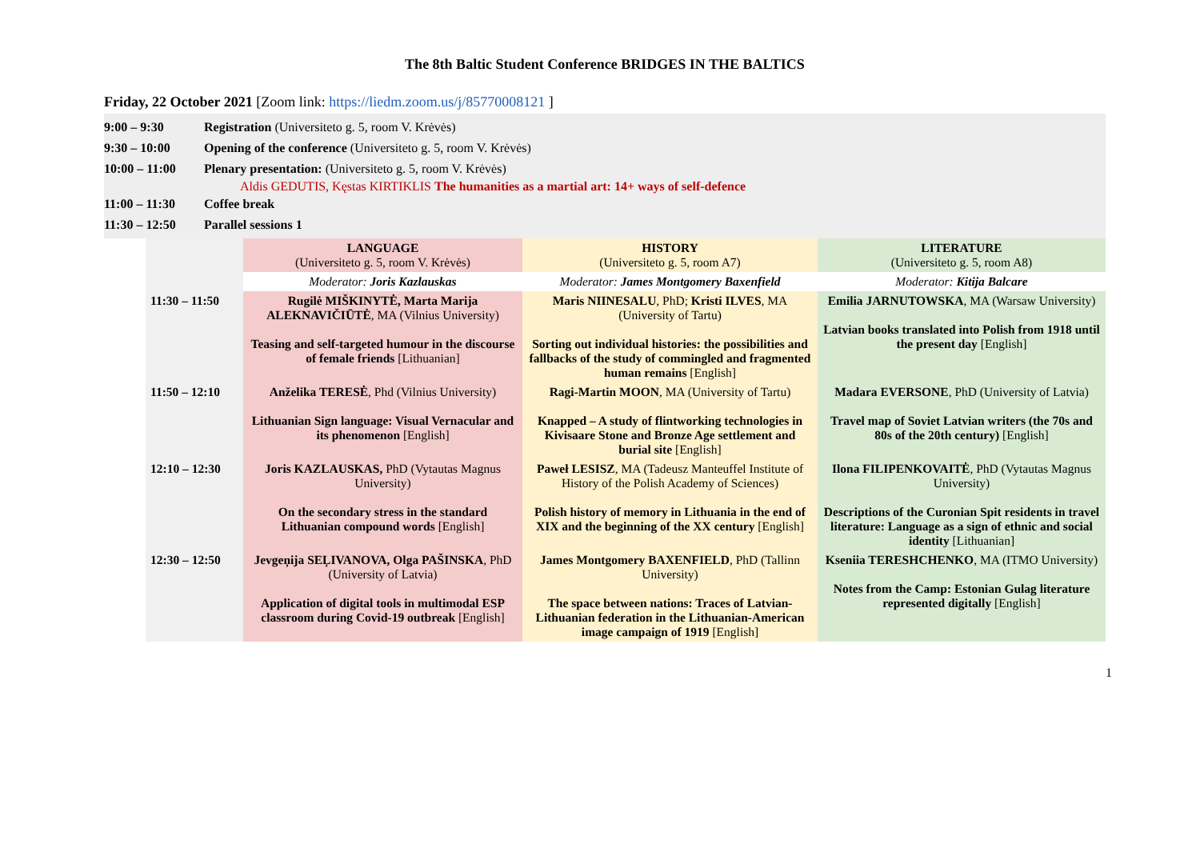The 8th Baltic Student Conference BRIDGES IN THE BALTICS
Friday, 22 October 2021 [Zoom link: https://liedm.zoom.us/j/85770008121 ]
9:00 – 9:30 Registration (Universiteto g. 5, room V. Krėvės)
9:30 – 10:00 Opening of the conference (Universiteto g. 5, room V. Krėvės)
10:00 – 11:00 Plenary presentation: (Universiteto g. 5, room V. Krėvės)
Aldis GEDUTIS, Kęstas KIRTIKLIS The humanities as a martial art: 14+ ways of self-defence
11:00 – 11:30 Coffee break
11:30 – 12:50 Parallel sessions 1
| | LANGUAGE (Universiteto g. 5, room V. Krėvės) | HISTORY (Universiteto g. 5, room A7) | LITERATURE (Universiteto g. 5, room A8) |
| | Moderator: Joris Kazlauskas | Moderator: James Montgomery Baxenfield | Moderator: Kitija Balcare |
| 11:30 – 11:50 | Rugilė MIŠKINYTĖ, Marta Marija ALEKNAVIČIŪTĖ , MA (Vilnius University) Teasing and self-targeted humour in the discourse of female friends [Lithuanian] | Maris NIINESALU , PhD; Kristi ILVES , MA (University of Tartu) Sorting out individual histories: the possibilities and fallbacks of the study of commingled and fragmented human remains [English] | Emilia JARNUTOWSKA , MA (Warsaw University) Latvian books translated into Polish from 1918 until the present day [English] |
| 11:50 – 12:10 | Anželika TERESĖ , Phd (Vilnius University) Lithuanian Sign language: Visual Vernacular and its phenomenon [English] | Ragi-Martin MOON , MA (University of Tartu) Knapped – A study of flintworking technologies in Kivisaare Stone and Bronze Age settlement and burial site [English] | Madara EVERSONE , PhD (University of Latvia) Travel map of Soviet Latvian writers (the 70s and 80s of the 20th century) [English] |
| 12:10 – 12:30 | Joris KAZLAUSKAS, PhD (Vytautas Magnus University) On the secondary stress in the standard Lithuanian compound words [English] | Paweł LESISZ , MA (Tadeusz Manteuffel Institute of History of the Polish Academy of Sciences) Polish history of memory in Lithuania in the end of XIX and the beginning of the XX century [English] | Ilona FILIPENKOVAITĖ , PhD (Vytautas Magnus University) Descriptions of the Curonian Spit residents in travel literature: Language as a sign of ethnic and social identity [Lithuanian] |
| 12:30 – 12:50 | Jevgeņija SEĻIVANOVA, Olga PAŠINSKA , PhD (University of Latvia) Application of digital tools in multimodal ESP classroom during Covid-19 outbreak [English] | James Montgomery BAXENFIELD , PhD (Tallinn University) The space between nations: Traces of Latvian-Lithuanian federation in the Lithuanian-American image campaign of 1919 [English] | Kseniia TERESHCHENKO , MA (ITMO University) Notes from the Camp: Estonian Gulag literature represented digitally [English] |
1